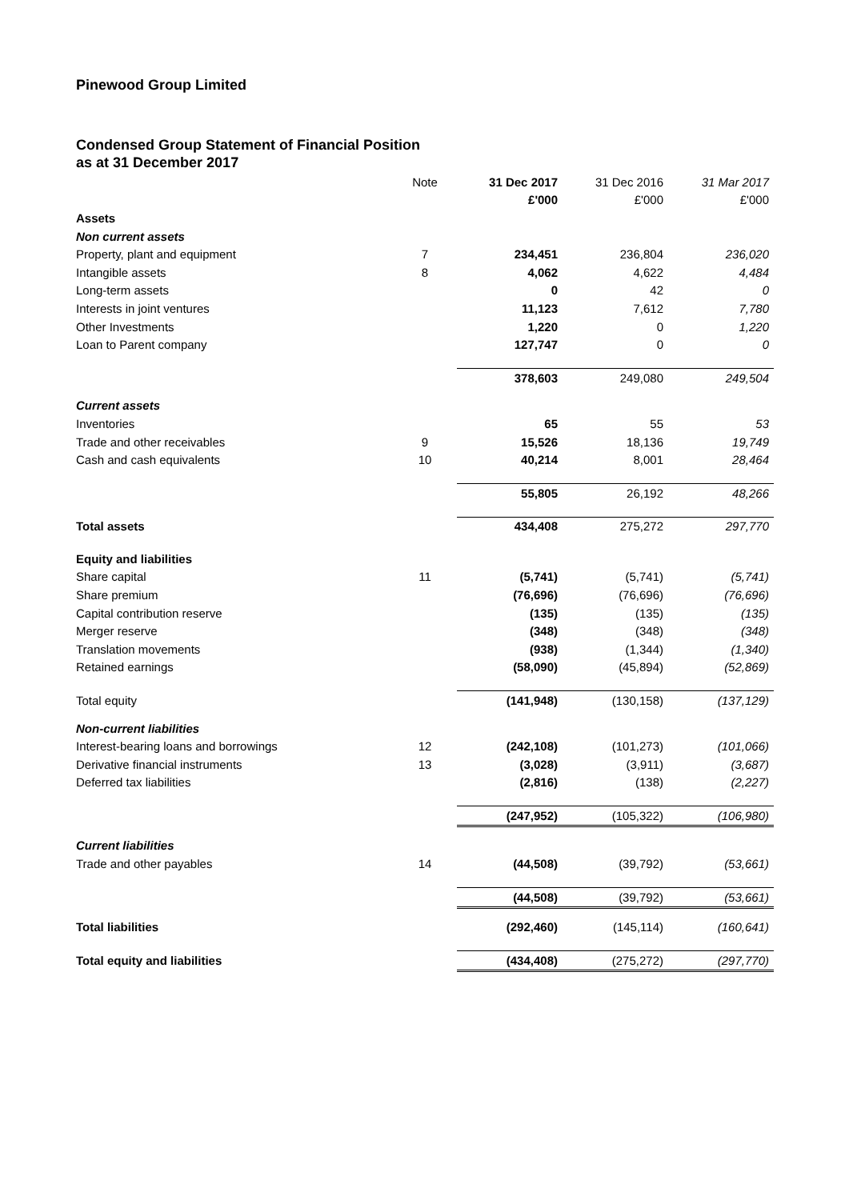Pinewood Group Limited
Condensed Group Statement of Financial Position
as at 31 December 2017
| | Note | 31 Dec 2017 | 31 Dec 2016 | 31 Mar 2017 |
| | | £'000 | £'000 | £'000 |
| Assets | | | | |
| Non current assets | | | | |
| Property, plant and equipment | 7 | 234,451 | 236,804 | 236,020 |
| Intangible assets | 8 | 4,062 | 4,622 | 4,484 |
| Long-term assets | | 0 | 42 | 0 |
| Interests in joint ventures | | 11,123 | 7,612 | 7,780 |
| Other Investments | | 1,220 | 0 | 1,220 |
| Loan to Parent company | | 127,747 | 0 | 0 |
| | | 378,603 | 249,080 | 249,504 |
| Current assets | | | | |
| Inventories | | 65 | 55 | 53 |
| Trade and other receivables | 9 | 15,526 | 18,136 | 19,749 |
| Cash and cash equivalents | 10 | 40,214 | 8,001 | 28,464 |
| | | 55,805 | 26,192 | 48,266 |
| Total assets | | 434,408 | 275,272 | 297,770 |
| Equity and liabilities | | | | |
| Share capital | 11 | (5,741) | (5,741) | (5,741) |
| Share premium | | (76,696) | (76,696) | (76,696) |
| Capital contribution reserve | | (135) | (135) | (135) |
| Merger reserve | | (348) | (348) | (348) |
| Translation movements | | (938) | (1,344) | (1,340) |
| Retained earnings | | (58,090) | (45,894) | (52,869) |
| Total equity | | (141,948) | (130,158) | (137,129) |
| Non-current liabilities | | | | |
| Interest-bearing loans and borrowings | 12 | (242,108) | (101,273) | (101,066) |
| Derivative financial instruments | 13 | (3,028) | (3,911) | (3,687) |
| Deferred tax liabilities | | (2,816) | (138) | (2,227) |
| | | (247,952) | (105,322) | (106,980) |
| Current liabilities | | | | |
| Trade and other payables | 14 | (44,508) | (39,792) | (53,661) |
| | | (44,508) | (39,792) | (53,661) |
| Total liabilities | | (292,460) | (145,114) | (160,641) |
| Total equity and liabilities | | (434,408) | (275,272) | (297,770) |